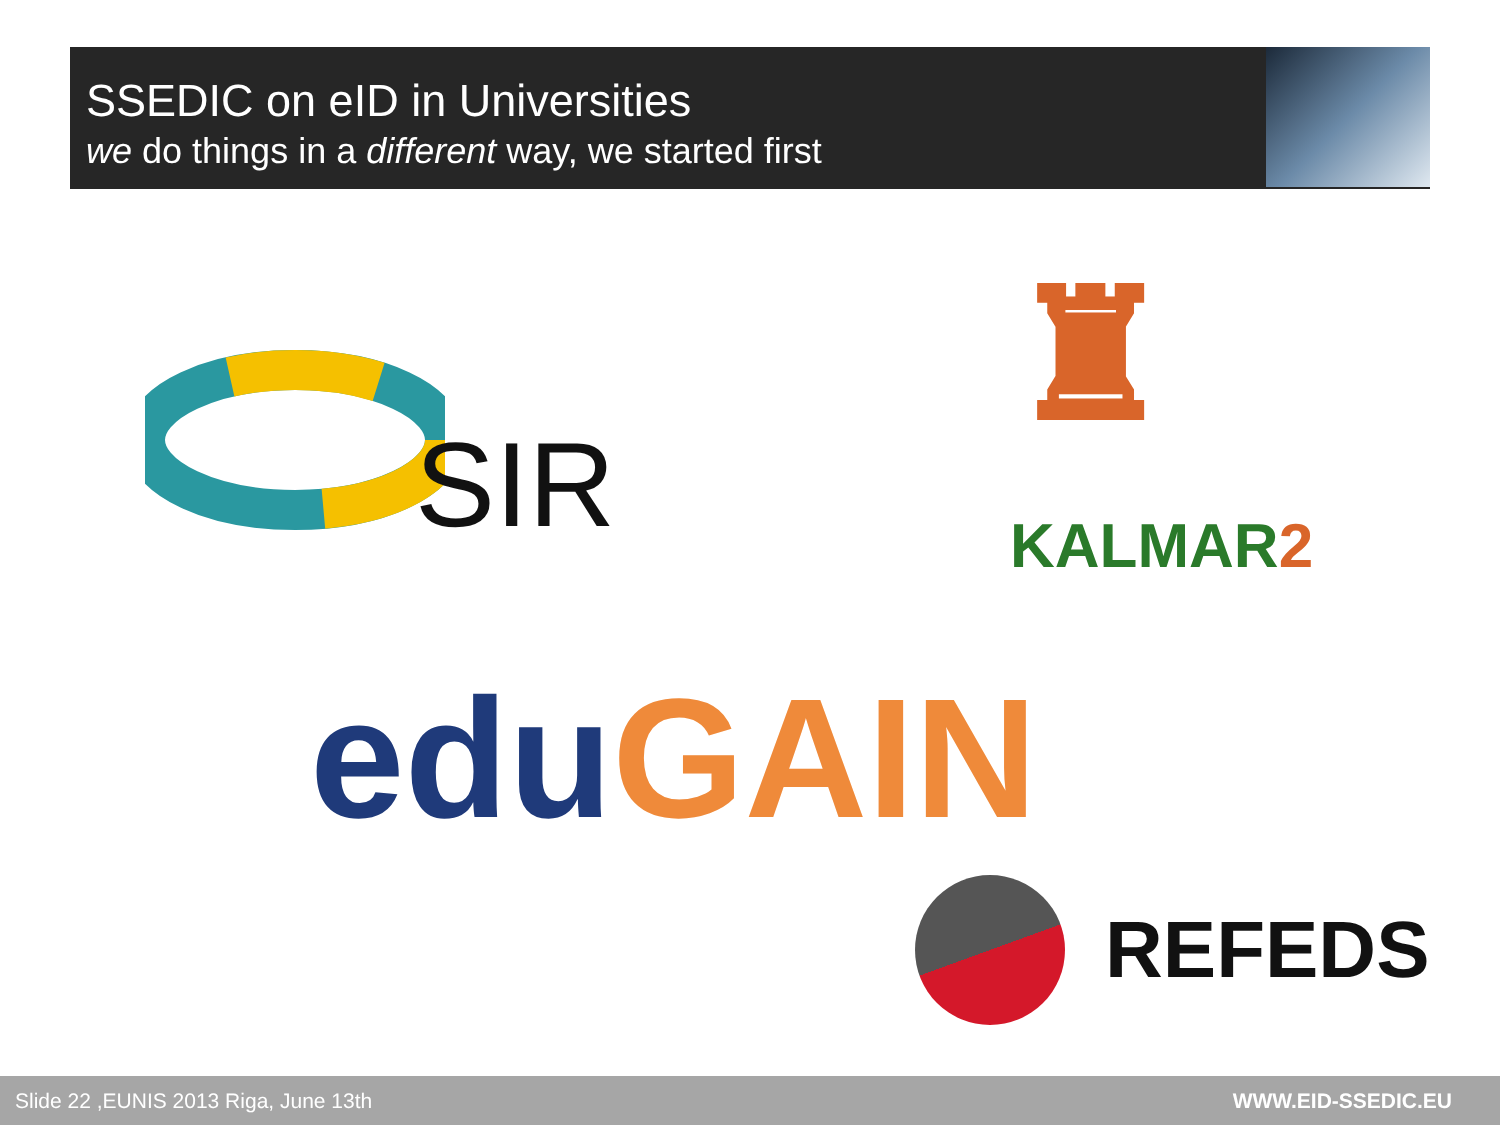SSEDIC on eID in Universities
we do things in a different way, we started first
SIR ♜
KALMAR2
edu GAIN
REFEDS
Slide 22 ,EUNIS 2013 Riga, June 13th WWW.EID-SSEDIC.EU